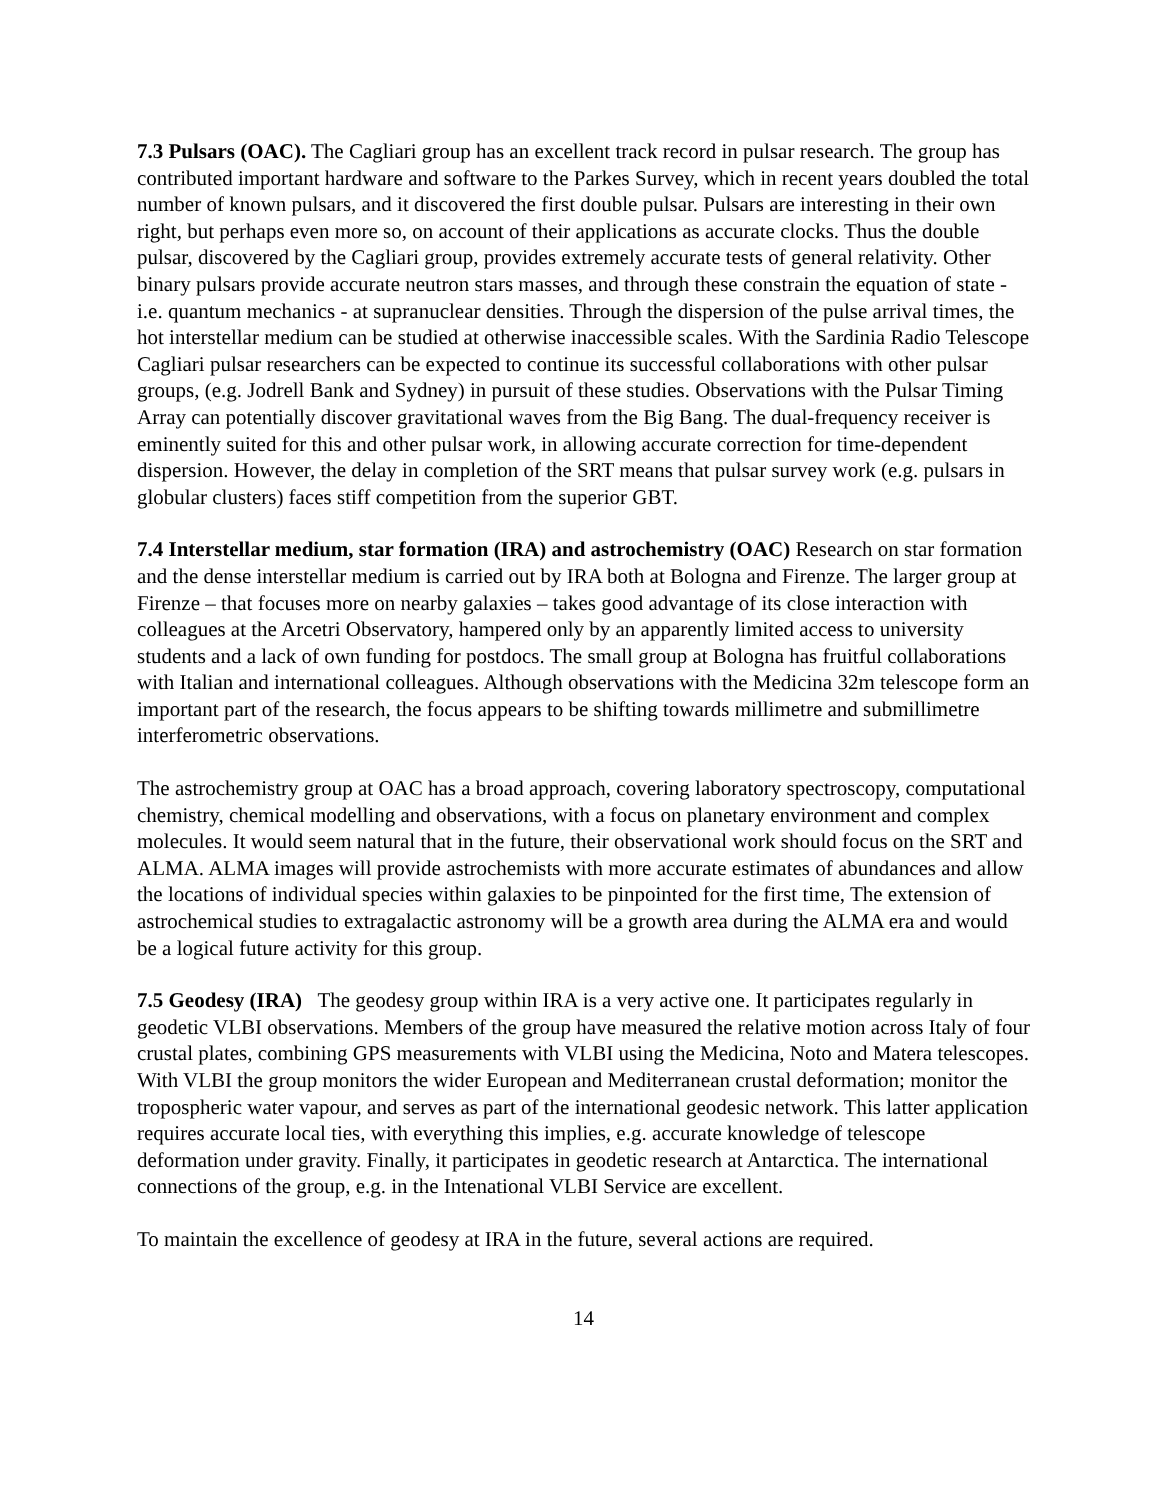7.3 Pulsars (OAC). The Cagliari group has an excellent track record in pulsar research. The group has contributed important hardware and software to the Parkes Survey, which in recent years doubled the total number of known pulsars, and it discovered the first double pulsar. Pulsars are interesting in their own right, but perhaps even more so, on account of their applications as accurate clocks. Thus the double pulsar, discovered by the Cagliari group, provides extremely accurate tests of general relativity. Other binary pulsars provide accurate neutron stars masses, and through these constrain the equation of state - i.e. quantum mechanics - at supranuclear densities. Through the dispersion of the pulse arrival times, the hot interstellar medium can be studied at otherwise inaccessible scales. With the Sardinia Radio Telescope Cagliari pulsar researchers can be expected to continue its successful collaborations with other pulsar groups, (e.g. Jodrell Bank and Sydney) in pursuit of these studies. Observations with the Pulsar Timing Array can potentially discover gravitational waves from the Big Bang. The dual-frequency receiver is eminently suited for this and other pulsar work, in allowing accurate correction for time-dependent dispersion. However, the delay in completion of the SRT means that pulsar survey work (e.g. pulsars in globular clusters) faces stiff competition from the superior GBT.
7.4 Interstellar medium, star formation (IRA) and astrochemistry (OAC) Research on star formation and the dense interstellar medium is carried out by IRA both at Bologna and Firenze. The larger group at Firenze – that focuses more on nearby galaxies – takes good advantage of its close interaction with colleagues at the Arcetri Observatory, hampered only by an apparently limited access to university students and a lack of own funding for postdocs. The small group at Bologna has fruitful collaborations with Italian and international colleagues. Although observations with the Medicina 32m telescope form an important part of the research, the focus appears to be shifting towards millimetre and submillimetre interferometric observations.
The astrochemistry group at OAC has a broad approach, covering laboratory spectroscopy, computational chemistry, chemical modelling and observations, with a focus on planetary environment and complex molecules. It would seem natural that in the future, their observational work should focus on the SRT and ALMA. ALMA images will provide astrochemists with more accurate estimates of abundances and allow the locations of individual species within galaxies to be pinpointed for the first time, The extension of astrochemical studies to extragalactic astronomy will be a growth area during the ALMA era and would be a logical future activity for this group.
7.5 Geodesy (IRA) The geodesy group within IRA is a very active one. It participates regularly in geodetic VLBI observations. Members of the group have measured the relative motion across Italy of four crustal plates, combining GPS measurements with VLBI using the Medicina, Noto and Matera telescopes. With VLBI the group monitors the wider European and Mediterranean crustal deformation; monitor the tropospheric water vapour, and serves as part of the international geodesic network. This latter application requires accurate local ties, with everything this implies, e.g. accurate knowledge of telescope deformation under gravity. Finally, it participates in geodetic research at Antarctica. The international connections of the group, e.g. in the Intenational VLBI Service are excellent.
To maintain the excellence of geodesy at IRA in the future, several actions are required.
14